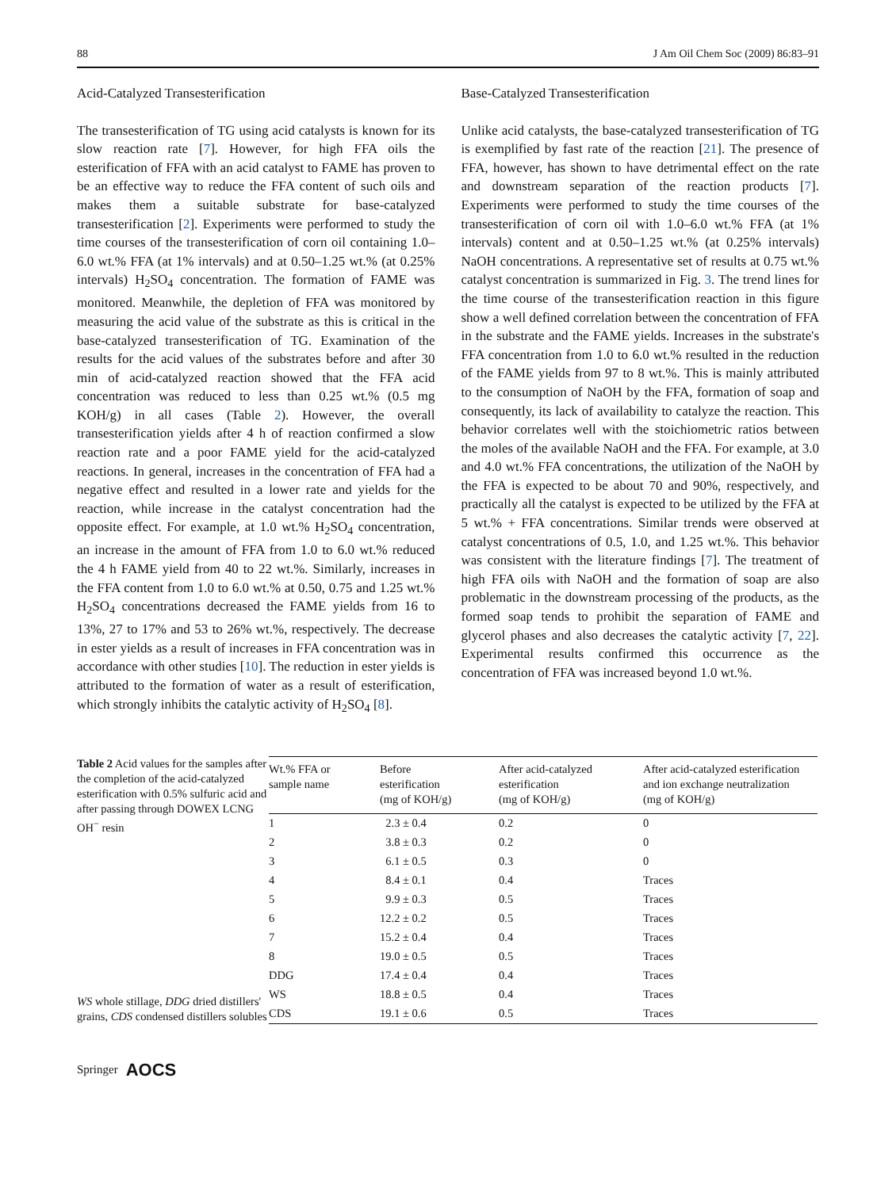88 J Am Oil Chem Soc (2009) 86:83–91
Acid-Catalyzed Transesterification
The transesterification of TG using acid catalysts is known for its slow reaction rate [7]. However, for high FFA oils the esterification of FFA with an acid catalyst to FAME has proven to be an effective way to reduce the FFA content of such oils and makes them a suitable substrate for base-catalyzed transesterification [2]. Experiments were performed to study the time courses of the transesterification of corn oil containing 1.0–6.0 wt.% FFA (at 1% intervals) and at 0.50–1.25 wt.% (at 0.25% intervals) H<sub>2</sub>SO<sub>4</sub> concentration. The formation of FAME was monitored. Meanwhile, the depletion of FFA was monitored by measuring the acid value of the substrate as this is critical in the base-catalyzed transesterification of TG. Examination of the results for the acid values of the substrates before and after 30 min of acid-catalyzed reaction showed that the FFA acid concentration was reduced to less than 0.25 wt.% (0.5 mg KOH/g) in all cases (Table 2). However, the overall transesterification yields after 4 h of reaction confirmed a slow reaction rate and a poor FAME yield for the acid-catalyzed reactions. In general, increases in the concentration of FFA had a negative effect and resulted in a lower rate and yields for the reaction, while increase in the catalyst concentration had the opposite effect. For example, at 1.0 wt.% H<sub>2</sub>SO<sub>4</sub> concentration, an increase in the amount of FFA from 1.0 to 6.0 wt.% reduced the 4 h FAME yield from 40 to 22 wt.%. Similarly, increases in the FFA content from 1.0 to 6.0 wt.% at 0.50, 0.75 and 1.25 wt.% H<sub>2</sub>SO<sub>4</sub> concentrations decreased the FAME yields from 16 to 13%, 27 to 17% and 53 to 26% wt.%, respectively. The decrease in ester yields as a result of increases in FFA concentration was in accordance with other studies [10]. The reduction in ester yields is attributed to the formation of water as a result of esterification, which strongly inhibits the catalytic activity of H<sub>2</sub>SO<sub>4</sub> [8].
Base-Catalyzed Transesterification
Unlike acid catalysts, the base-catalyzed transesterification of TG is exemplified by fast rate of the reaction [21]. The presence of FFA, however, has shown to have detrimental effect on the rate and downstream separation of the reaction products [7]. Experiments were performed to study the time courses of the transesterification of corn oil with 1.0–6.0 wt.% FFA (at 1% intervals) content and at 0.50–1.25 wt.% (at 0.25% intervals) NaOH concentrations. A representative set of results at 0.75 wt.% catalyst concentration is summarized in Fig. 3. The trend lines for the time course of the transesterification reaction in this figure show a well defined correlation between the concentration of FFA in the substrate and the FAME yields. Increases in the substrate's FFA concentration from 1.0 to 6.0 wt.% resulted in the reduction of the FAME yields from 97 to 8 wt.%. This is mainly attributed to the consumption of NaOH by the FFA, formation of soap and consequently, its lack of availability to catalyze the reaction. This behavior correlates well with the stoichiometric ratios between the moles of the available NaOH and the FFA. For example, at 3.0 and 4.0 wt.% FFA concentrations, the utilization of the NaOH by the FFA is expected to be about 70 and 90%, respectively, and practically all the catalyst is expected to be utilized by the FFA at 5 wt.% + FFA concentrations. Similar trends were observed at catalyst concentrations of 0.5, 1.0, and 1.25 wt.%. This behavior was consistent with the literature findings [7]. The treatment of high FFA oils with NaOH and the formation of soap are also problematic in the downstream processing of the products, as the formed soap tends to prohibit the separation of FAME and glycerol phases and also decreases the catalytic activity [7, 22]. Experimental results confirmed this occurrence as the concentration of FFA was increased beyond 1.0 wt.%.
Table 2 Acid values for the samples after the completion of the acid-catalyzed esterification with 0.5% sulfuric acid and after passing through DOWEX LCNG OH<sup>−</sup> resin
WS whole stillage, DDG dried distillers' grains, CDS condensed distillers solubles
| Wt.% FFA or sample name | Before esterification (mg of KOH/g) | After acid-catalyzed esterification (mg of KOH/g) | After acid-catalyzed esterification and ion exchange neutralization (mg of KOH/g) |
| --- | --- | --- | --- |
| 1 | 2.3 ± 0.4 | 0.2 | 0 |
| 2 | 3.8 ± 0.3 | 0.2 | 0 |
| 3 | 6.1 ± 0.5 | 0.3 | 0 |
| 4 | 8.4 ± 0.1 | 0.4 | Traces |
| 5 | 9.9 ± 0.3 | 0.5 | Traces |
| 6 | 12.2 ± 0.2 | 0.5 | Traces |
| 7 | 15.2 ± 0.4 | 0.4 | Traces |
| 8 | 19.0 ± 0.5 | 0.5 | Traces |
| DDG | 17.4 ± 0.4 | 0.4 | Traces |
| WS | 18.8 ± 0.5 | 0.4 | Traces |
| CDS | 19.1 ± 0.6 | 0.5 | Traces |
Springer AOCS